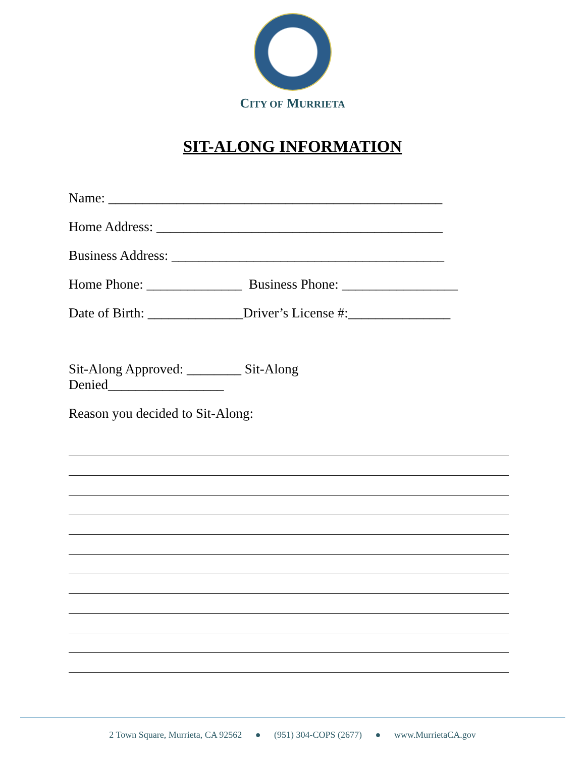CITY OF MURRIETA
SIT-ALONG INFORMATION
Name: _________________________________________________
Home Address: __________________________________________
Business Address: ________________________________________
Home Phone: ______________ Business Phone: _________________
Date of Birth: ______________Driver’s License #:_______________
Sit-Along Approved: ________ Sit-Along
Denied_________________
Reason you decided to Sit-Along:
2 Town Square, Murrieta, CA 92562 ● (951) 304-COPS (2677) ● www.MurrietaCA.gov